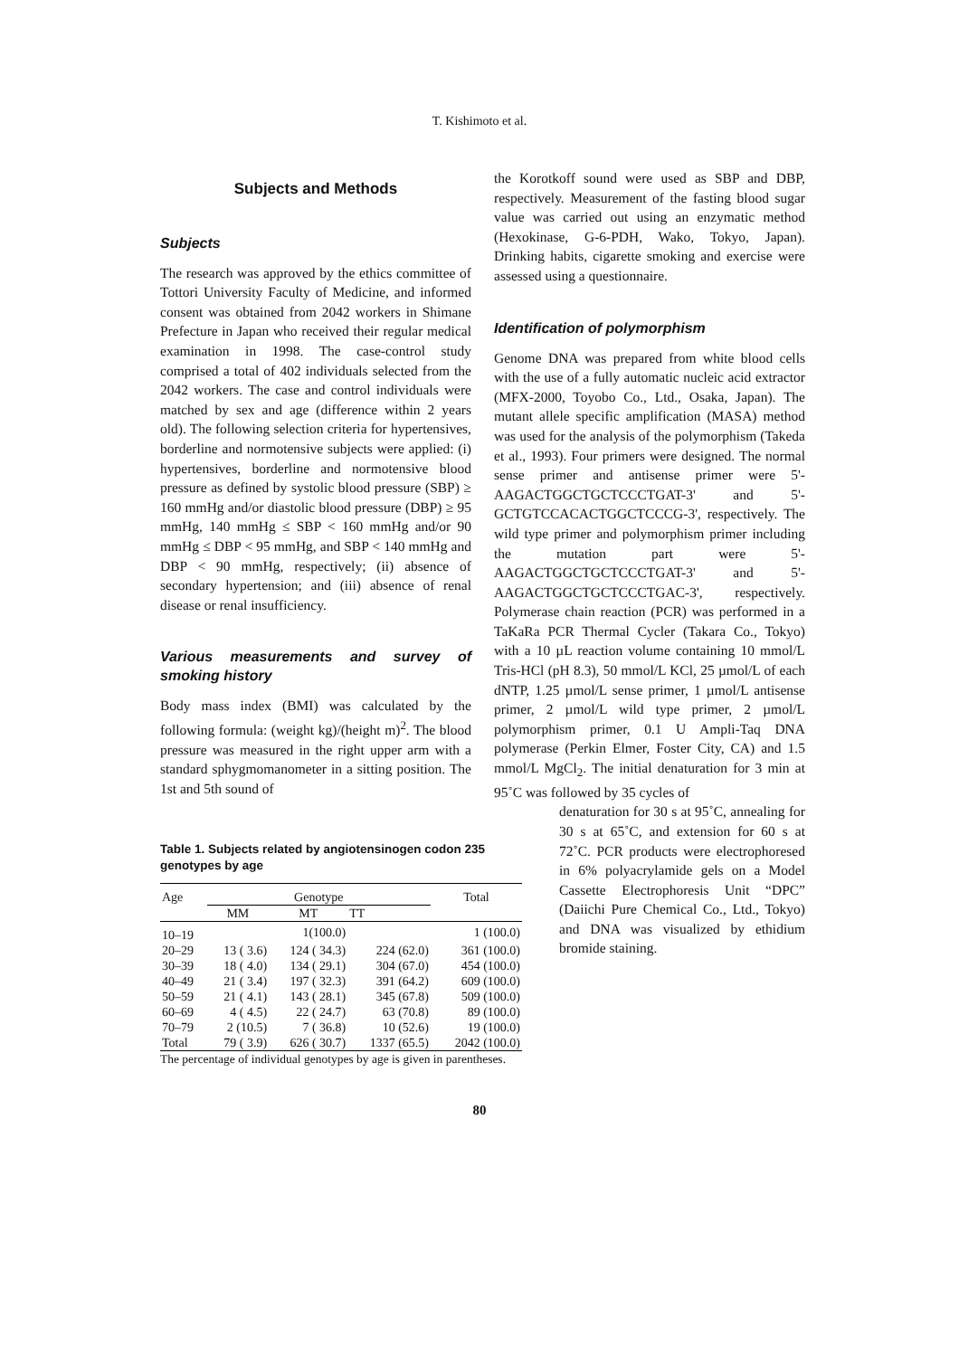T. Kishimoto et al.
Subjects and Methods
Subjects
The research was approved by the ethics committee of Tottori University Faculty of Medicine, and informed consent was obtained from 2042 workers in Shimane Prefecture in Japan who received their regular medical examination in 1998. The case-control study comprised a total of 402 individuals selected from the 2042 workers. The case and control individuals were matched by sex and age (difference within 2 years old). The following selection criteria for hypertensives, borderline and normotensive subjects were applied: (i) hypertensives, borderline and normotensive blood pressure as defined by systolic blood pressure (SBP) ≥ 160 mmHg and/or diastolic blood pressure (DBP) ≥ 95 mmHg, 140 mmHg ≤ SBP < 160 mmHg and/or 90 mmHg ≤ DBP < 95 mmHg, and SBP < 140 mmHg and DBP < 90 mmHg, respectively; (ii) absence of secondary hypertension; and (iii) absence of renal disease or renal insufficiency.
Various measurements and survey of smoking history
Body mass index (BMI) was calculated by the following formula: (weight kg)/(height m)<sup>2</sup>. The blood pressure was measured in the right upper arm with a standard sphygmomanometer in a sitting position. The 1st and 5th sound of
the Korotkoff sound were used as SBP and DBP, respectively. Measurement of the fasting blood sugar value was carried out using an enzymatic method (Hexokinase, G-6-PDH, Wako, Tokyo, Japan). Drinking habits, cigarette smoking and exercise were assessed using a questionnaire.
Identification of polymorphism
Genome DNA was prepared from white blood cells with the use of a fully automatic nucleic acid extractor (MFX-2000, Toyobo Co., Ltd., Osaka, Japan). The mutant allele specific amplification (MASA) method was used for the analysis of the polymorphism (Takeda et al., 1993). Four primers were designed. The normal sense primer and antisense primer were 5'-AAGACTGGCTGCTCCCTGAT-3' and 5'-GCTGTCCACACTGGCTCCCG-3', respectively. The wild type primer and polymorphism primer including the mutation part were 5'-AAGACTGGCTGCTCCCTGAT-3' and 5'-AAGACTGGCTGCTCCCTGAC-3', respectively. Polymerase chain reaction (PCR) was performed in a TaKaRa PCR Thermal Cycler (Takara Co., Tokyo) with a 10 µL reaction volume containing 10 mmol/L Tris-HCl (pH 8.3), 50 mmol/L KCl, 25 µmol/L of each dNTP, 1.25 µmol/L sense primer, 1 µmol/L antisense primer, 2 µmol/L wild type primer, 2 µmol/L polymorphism primer, 0.1 U Ampli-Taq DNA polymerase (Perkin Elmer, Foster City, CA) and 1.5 mmol/L MgCl<sub>2</sub>. The initial denaturation for 3 min at 95˚C was followed by 35 cycles of
Table 1. Subjects related by angiotensinogen codon 235 genotypes by age
| Age | Genotype | | | Total |
| --- | --- | --- | --- | --- |
| | MM | MT | TT | |
| 10–19 | | 1(100.0) | | 1 (100.0) |
| 20–29 | 13 ( 3.6) | 124 ( 34.3) | 224 (62.0) | 361 (100.0) |
| 30–39 | 18 ( 4.0) | 134 ( 29.1) | 304 (67.0) | 454 (100.0) |
| 40–49 | 21 ( 3.4) | 197 ( 32.3) | 391 (64.2) | 609 (100.0) |
| 50–59 | 21 ( 4.1) | 143 ( 28.1) | 345 (67.8) | 509 (100.0) |
| 60–69 | 4 ( 4.5) | 22 ( 24.7) | 63 (70.8) | 89 (100.0) |
| 70–79 | 2 (10.5) | 7 ( 36.8) | 10 (52.6) | 19 (100.0) |
| Total | 79 ( 3.9) | 626 ( 30.7) | 1337 (65.5) | 2042 (100.0) |
The percentage of individual genotypes by age is given in parentheses.
denaturation for 30 s at 95˚C, annealing for 30 s at 65˚C, and extension for 60 s at 72˚C. PCR products were electrophoresed in 6% polyacrylamide gels on a Model Cassette Electrophoresis Unit “DPC” (Daiichi Pure Chemical Co., Ltd., Tokyo) and DNA was visualized by ethidium bromide staining.
80